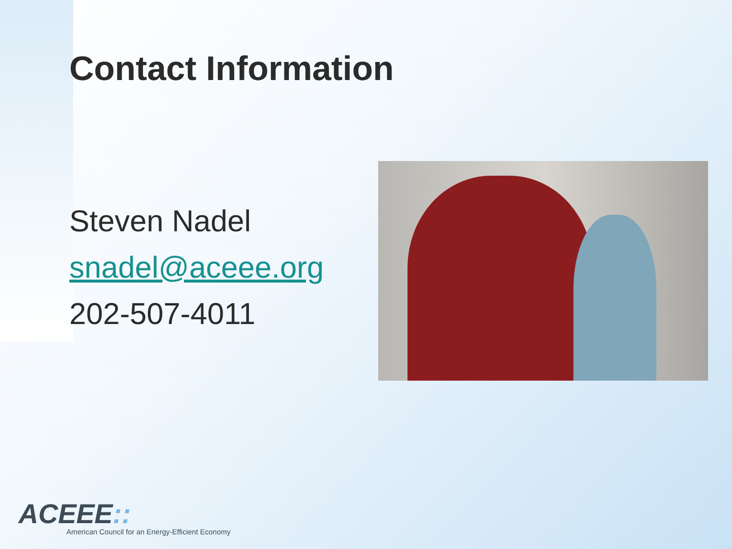Contact Information
Steven Nadel
snadel@aceee.org
202-507-4011
ACEEE::
American Council for an Energy-Efficient Economy